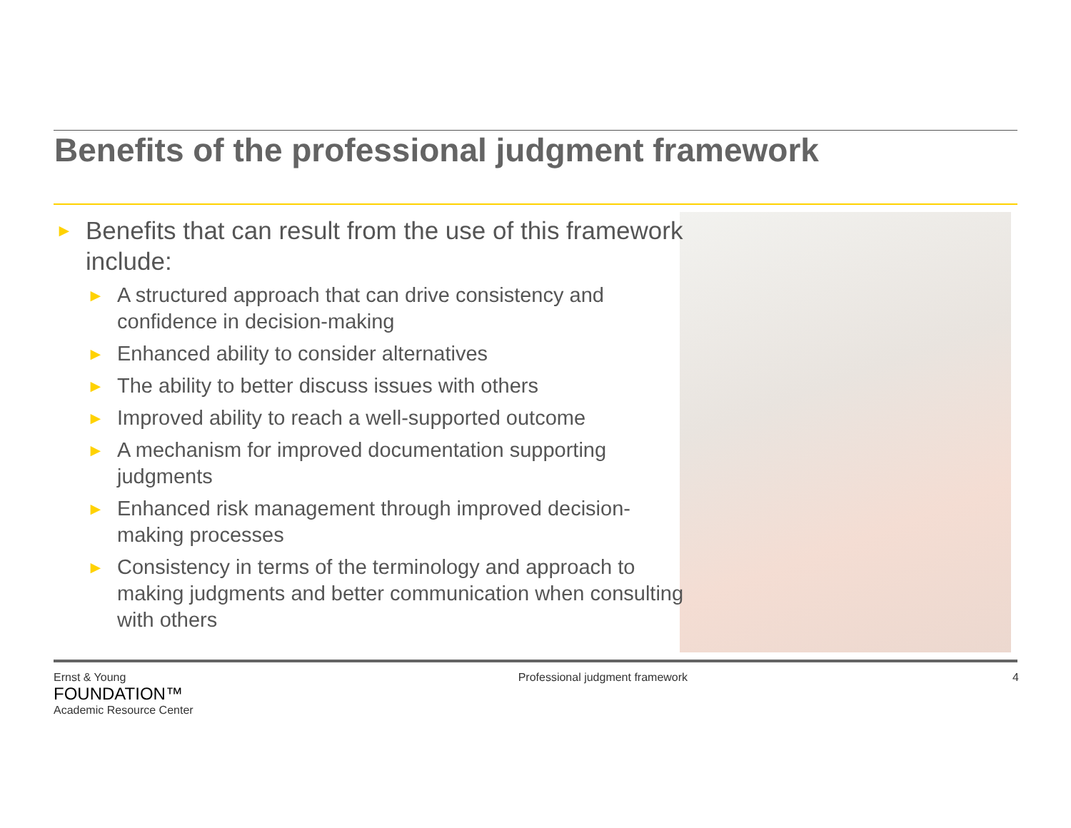Benefits of the professional judgment framework
► Benefits that can result from the use of this framework include:
► A structured approach that can drive consistency and confidence in decision-making
► Enhanced ability to consider alternatives
► The ability to better discuss issues with others
► Improved ability to reach a well-supported outcome
► A mechanism for improved documentation supporting judgments
► Enhanced risk management through improved decision-making processes
► Consistency in terms of the terminology and approach to making judgments and better communication when consulting with others
Ernst & Young
FOUNDATION™
Academic Resource Center
Professional judgment framework
4